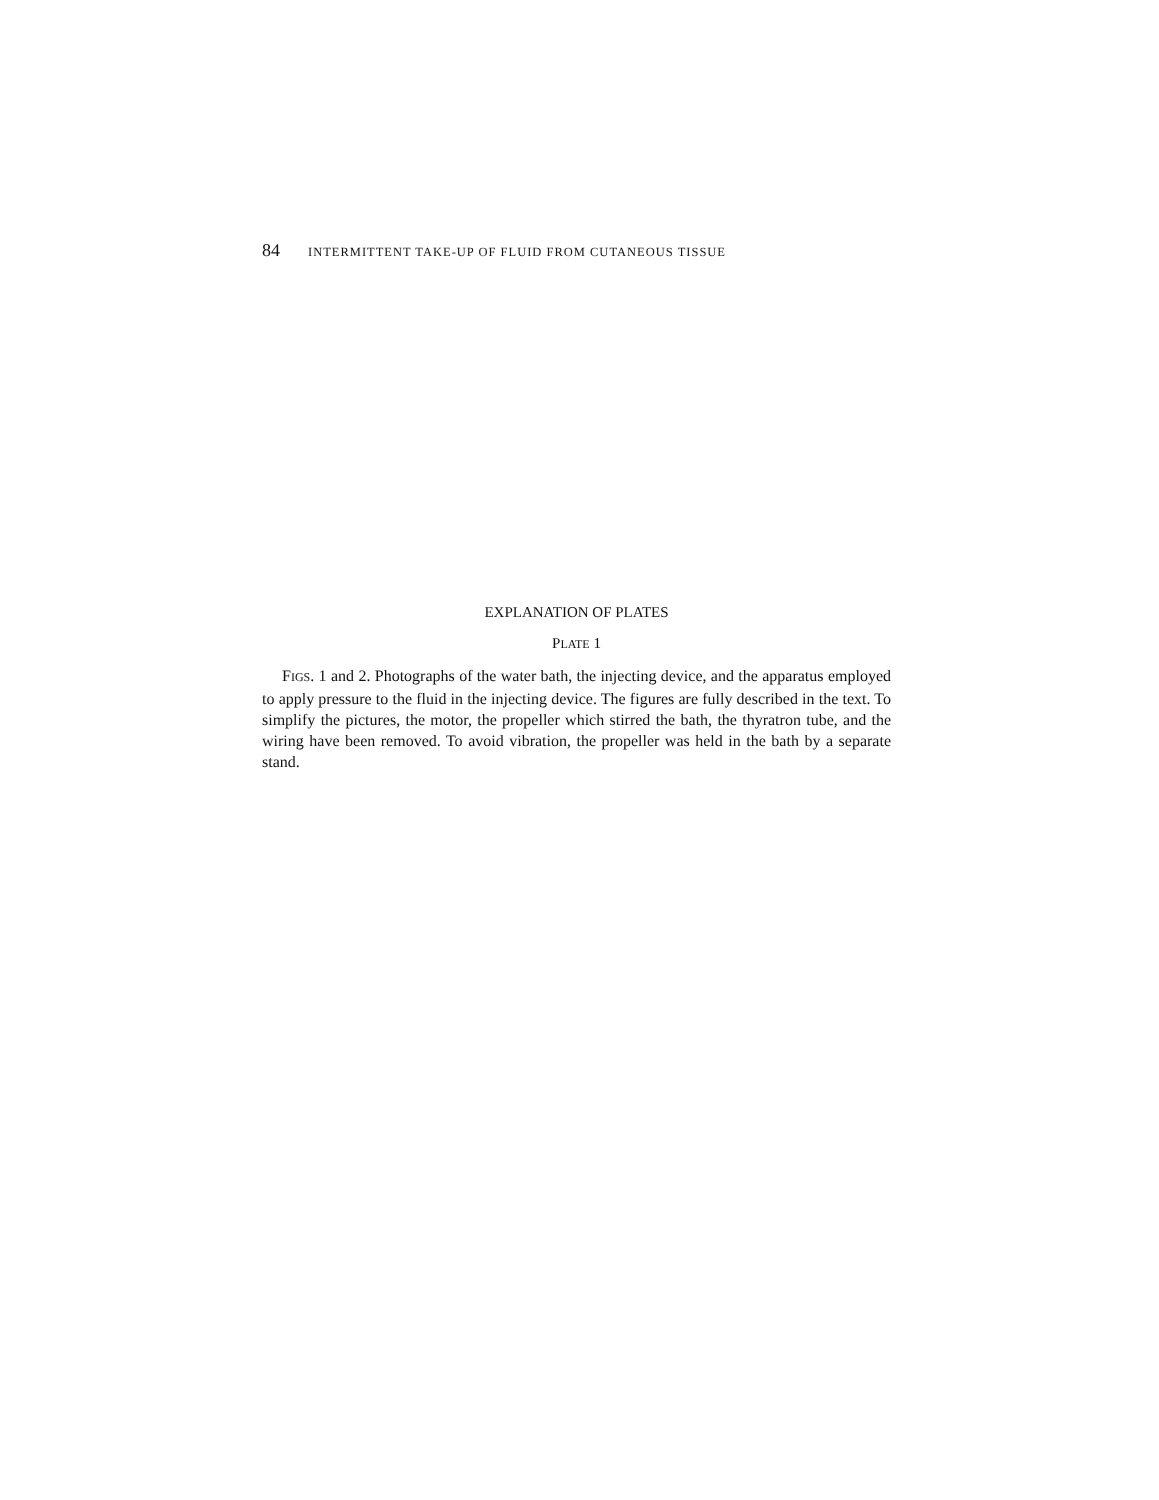84 INTERMITTENT TAKE-UP OF FLUID FROM CUTANEOUS TISSUE
EXPLANATION OF PLATES
PLATE 1
FIGS. 1 and 2. Photographs of the water bath, the injecting device, and the apparatus employed to apply pressure to the fluid in the injecting device. The figures are fully described in the text. To simplify the pictures, the motor, the propeller which stirred the bath, the thyratron tube, and the wiring have been removed. To avoid vibration, the propeller was held in the bath by a separate stand.